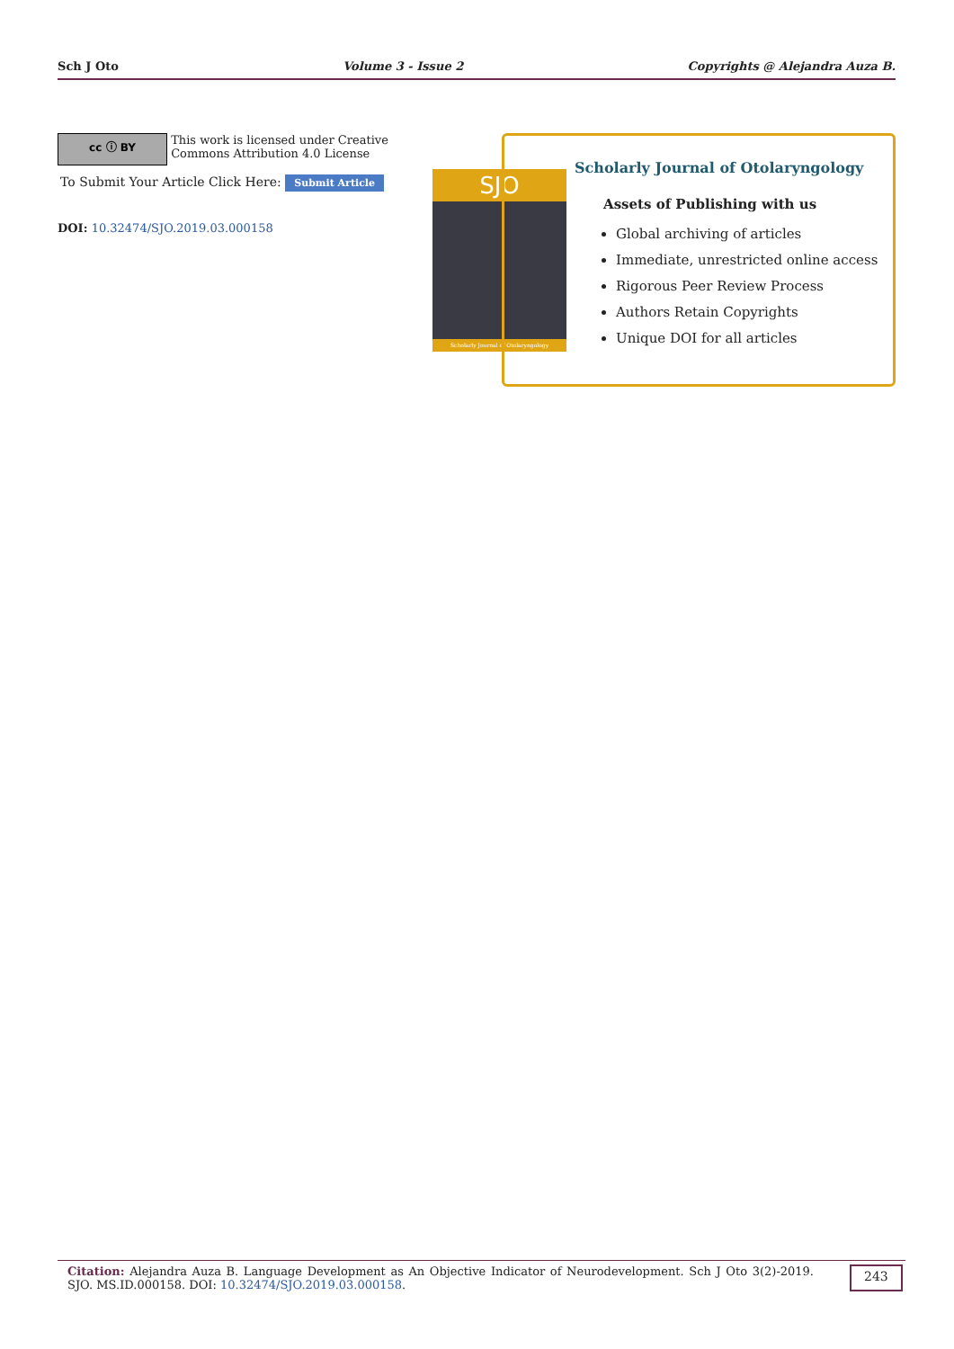Sch J Oto Volume 3 - Issue 2 Copyrights @ Alejandra Auza B.
cc ⓘ BY This work is licensed under Creative
Commons Attribution 4.0 License
To Submit Your Article Click Here: Submit Article
DOI: 10.32474/SJO.2019.03.000158
SJO
Scholarly Journal of Otolaryngology
Scholarly Journal of Otolaryngology
Assets of Publishing with us
Global archiving of articles
Immediate, unrestricted online access
Rigorous Peer Review Process
Authors Retain Copyrights
Unique DOI for all articles
Citation: Alejandra Auza B. Language Development as An Objective Indicator of Neurodevelopment. Sch J Oto 3(2)-2019. SJO. MS.ID.000158. DOI: 10.32474/SJO.2019.03.000158.
243